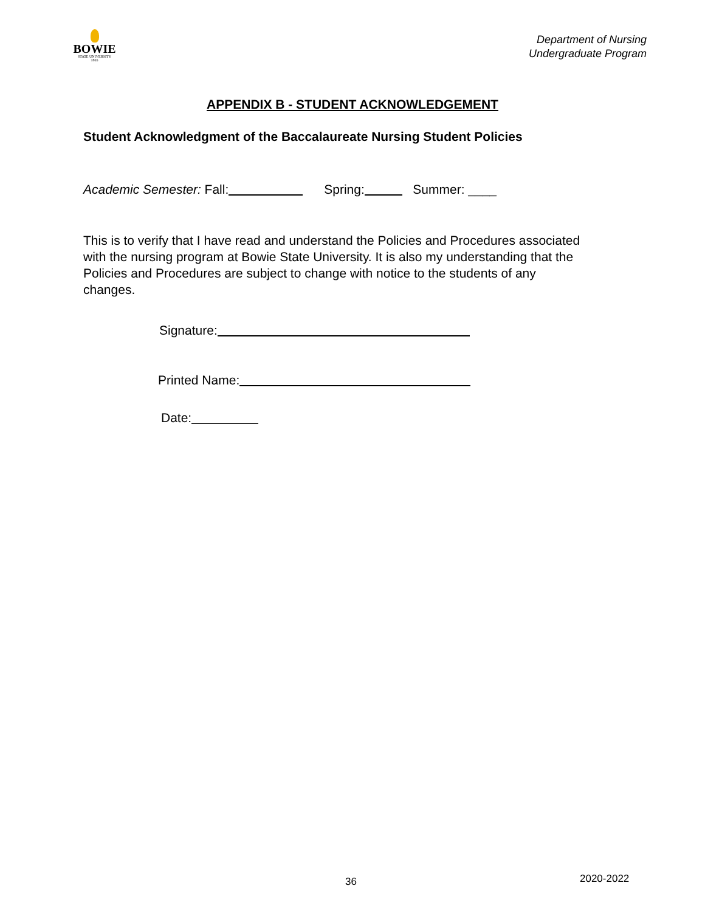BOWIE
STATE UNIVERSITY
1865
Department of Nursing
Undergraduate Program
APPENDIX B - STUDENT ACKNOWLEDGEMENT
Student Acknowledgment of the Baccalaureate Nursing Student Policies
Academic Semester: Fall: Spring: Summer: ____
This is to verify that I have read and understand the Policies and Procedures associated with the nursing program at Bowie State University. It is also my understanding that the Policies and Procedures are subject to change with notice to the students of any changes.
Signature:
Printed Name:
Date:
36 2020-2022